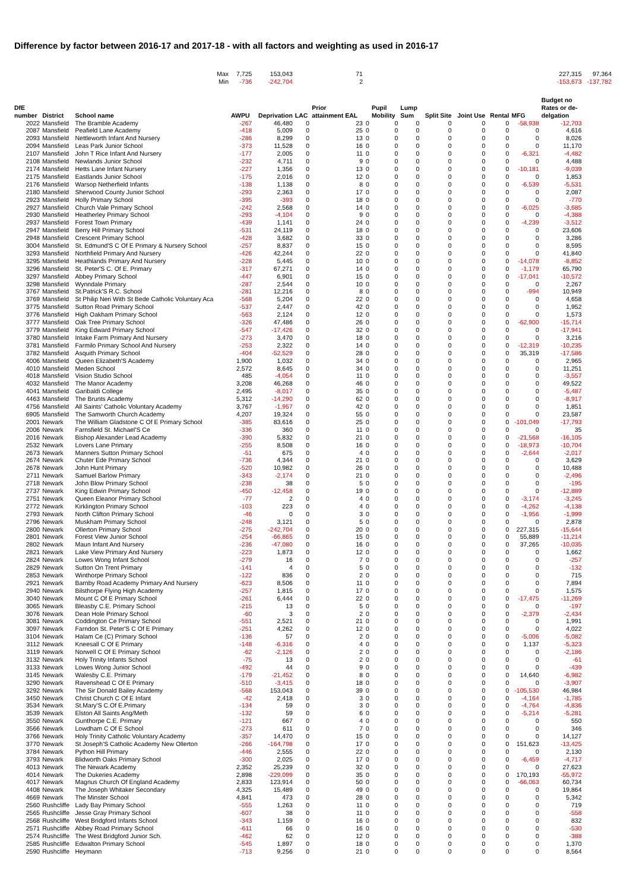Difference by factor between 2016-17 and 2017-18 - with all factors and weighting as used in 2016-17
| | | Max | 7,725 | 153,043 | | 71 | | | | | | | | 227,315 | 97,364 |
| | | Min | -736 | -242,704 | | 2 | | | | | | | | -153,673 | -137,782 |
| DfE number | District | School name | AWPU | Deprivation | LAC | Prior attainment EAL | | Pupil Mobility | Lump Sum | Split Site | Joint Use | Rental | MFG | Budget no Rates or de- delgation | |
| 2022 | Mansfield | The Bramble Academy | -267 | 46,480 | 0 | 23 | 0 | 0 | 0 | 0 | 0 | 0 | -58,938 | -12,703 | |
| 2087 | Mansfield | Peafield Lane Academy | -418 | 5,009 | 0 | 25 | 0 | 0 | 0 | 0 | 0 | 0 | 0 | 4,616 | |
| 2093 | Mansfield | Nettleworth Infant And Nursery | -286 | 8,299 | 0 | 13 | 0 | 0 | 0 | 0 | 0 | 0 | 0 | 8,026 | |
| 2094 | Mansfield | Leas Park Junior School | -373 | 11,528 | 0 | 16 | 0 | 0 | 0 | 0 | 0 | 0 | 0 | 11,170 | |
| 2107 | Mansfield | John T Rice Infant And Nursery | -177 | 2,005 | 0 | 11 | 0 | 0 | 0 | 0 | 0 | 0 | -6,321 | -4,482 | |
| 2108 | Mansfield | Newlands Junior School | -232 | 4,711 | 0 | 9 | 0 | 0 | 0 | 0 | 0 | 0 | 0 | 4,488 | |
| 2174 | Mansfield | Hetts Lane Infant Nursery | -227 | 1,356 | 0 | 13 | 0 | 0 | 0 | 0 | 0 | 0 | -10,181 | -9,039 | |
| 2175 | Mansfield | Eastlands Junior School | -175 | 2,016 | 0 | 12 | 0 | 0 | 0 | 0 | 0 | 0 | 0 | 1,853 | |
| 2176 | Mansfield | Warsop Netherfield Infants | -138 | 1,138 | 0 | 8 | 0 | 0 | 0 | 0 | 0 | 0 | -6,539 | -5,531 | |
| 2180 | Mansfield | Sherwood County Junior School | -293 | 2,363 | 0 | 17 | 0 | 0 | 0 | 0 | 0 | 0 | 0 | 2,087 | |
| 2923 | Mansfield | Holly Primary School | -395 | -393 | 0 | 18 | 0 | 0 | 0 | 0 | 0 | 0 | 0 | -770 | |
| 2927 | Mansfield | Church Vale Primary School | -242 | 2,568 | 0 | 14 | 0 | 0 | 0 | 0 | 0 | 0 | -6,025 | -3,685 | |
| 2930 | Mansfield | Heatherley Primary School | -293 | -4,104 | 0 | 9 | 0 | 0 | 0 | 0 | 0 | 0 | 0 | -4,388 | |
| 2937 | Mansfield | Forest Town Primary | -439 | 1,141 | 0 | 24 | 0 | 0 | 0 | 0 | 0 | 0 | -4,239 | -3,512 | |
| 2947 | Mansfield | Berry Hill Primary School | -531 | 24,119 | 0 | 18 | 0 | 0 | 0 | 0 | 0 | 0 | 0 | 23,606 | |
| 2948 | Mansfield | Crescent Primary School | -428 | 3,682 | 0 | 33 | 0 | 0 | 0 | 0 | 0 | 0 | 0 | 3,286 | |
| 3004 | Mansfield | St. Edmund'S C Of E Primary & Nursery School | -257 | 8,837 | 0 | 15 | 0 | 0 | 0 | 0 | 0 | 0 | 0 | 8,595 | |
| 3293 | Mansfield | Northfield Primary And Nursery | -426 | 42,244 | 0 | 22 | 0 | 0 | 0 | 0 | 0 | 0 | 0 | 41,840 | |
| 3295 | Mansfield | Heathlands Primary And Nursery | -228 | 5,445 | 0 | 10 | 0 | 0 | 0 | 0 | 0 | 0 | -14,078 | -8,852 | |
| 3296 | Mansfield | St. Peter'S C. Of E. Primary | -317 | 67,271 | 0 | 14 | 0 | 0 | 0 | 0 | 0 | 0 | -1,179 | 65,790 | |
| 3297 | Mansfield | Abbey Primary School | -447 | 6,901 | 0 | 15 | 0 | 0 | 0 | 0 | 0 | 0 | -17,041 | -10,572 | |
| 3298 | Mansfield | Wynndale Primary | -287 | 2,544 | 0 | 10 | 0 | 0 | 0 | 0 | 0 | 0 | 0 | 2,267 | |
| 3767 | Mansfield | St.Patrick'S R.C. School | -281 | 12,216 | 0 | 8 | 0 | 0 | 0 | 0 | 0 | 0 | -994 | 10,949 | |
| 3769 | Mansfield | St Philip Neri With St Bede Catholic Voluntary Aca | -568 | 5,204 | 0 | 22 | 0 | 0 | 0 | 0 | 0 | 0 | 0 | 4,658 | |
| 3775 | Mansfield | Sutton Road Primary School | -537 | 2,447 | 0 | 42 | 0 | 0 | 0 | 0 | 0 | 0 | 0 | 1,952 | |
| 3776 | Mansfield | High Oakham Primary School | -563 | 2,124 | 0 | 12 | 0 | 0 | 0 | 0 | 0 | 0 | 0 | 1,573 | |
| 3777 | Mansfield | Oak Tree Primary School | -326 | 47,486 | 0 | 26 | 0 | 0 | 0 | 0 | 0 | 0 | -62,900 | -15,714 | |
| 3779 | Mansfield | King Edward Primary School | -547 | -17,426 | 0 | 32 | 0 | 0 | 0 | 0 | 0 | 0 | 0 | -17,941 | |
| 3780 | Mansfield | Intake Farm Primary And Nursery | -273 | 3,470 | 0 | 18 | 0 | 0 | 0 | 0 | 0 | 0 | 0 | 3,216 | |
| 3781 | Mansfield | Farmilo Primary School And Nursery | -253 | 2,322 | 0 | 14 | 0 | 0 | 0 | 0 | 0 | 0 | -12,319 | -10,235 | |
| 3782 | Mansfield | Asquith Primary School | -404 | -52,529 | 0 | 28 | 0 | 0 | 0 | 0 | 0 | 0 | 35,319 | -17,586 | |
| 4006 | Mansfield | Queen Elizabeth'S Academy | 1,900 | 1,032 | 0 | 34 | 0 | 0 | 0 | 0 | 0 | 0 | 0 | 2,965 | |
| 4010 | Mansfield | Meden School | 2,572 | 8,645 | 0 | 34 | 0 | 0 | 0 | 0 | 0 | 0 | 0 | 11,251 | |
| 4018 | Mansfield | Vision Studio School | 485 | -4,054 | 0 | 11 | 0 | 0 | 0 | 0 | 0 | 0 | 0 | -3,557 | |
| 4032 | Mansfield | The Manor Academy | 3,208 | 46,268 | 0 | 46 | 0 | 0 | 0 | 0 | 0 | 0 | 0 | 49,522 | |
| 4041 | Mansfield | Garibaldi College | 2,495 | -8,017 | 0 | 35 | 0 | 0 | 0 | 0 | 0 | 0 | 0 | -5,487 | |
| 4463 | Mansfield | The Brunts Academy | 5,312 | -14,290 | 0 | 62 | 0 | 0 | 0 | 0 | 0 | 0 | 0 | -8,917 | |
| 4756 | Mansfield | All Saints' Catholic Voluntary Academy | 3,767 | -1,957 | 0 | 42 | 0 | 0 | 0 | 0 | 0 | 0 | 0 | 1,851 | |
| 6905 | Mansfield | The Samworth Church Academy | 4,207 | 19,324 | 0 | 55 | 0 | 0 | 0 | 0 | 0 | 0 | 0 | 23,587 | |
| 2001 | Newark | The William Gladstone C Of E Primary School | -385 | 83,616 | 0 | 25 | 0 | 0 | 0 | 0 | 0 | 0 | -101,049 | -17,793 | |
| 2006 | Newark | Farnsfield St. Michael'S Ce | -336 | 360 | 0 | 11 | 0 | 0 | 0 | 0 | 0 | 0 | 0 | 35 | |
| 2016 | Newark | Bishop Alexander Lead Academy | -390 | 5,832 | 0 | 21 | 0 | 0 | 0 | 0 | 0 | 0 | -21,568 | -16,105 | |
| 2532 | Newark | Lovers Lane Primary | -255 | 8,508 | 0 | 16 | 0 | 0 | 0 | 0 | 0 | 0 | -18,973 | -10,704 | |
| 2673 | Newark | Manners Sutton Primary School | -51 | 675 | 0 | 4 | 0 | 0 | 0 | 0 | 0 | 0 | -2,644 | -2,017 | |
| 2674 | Newark | Chuter Ede Primary School | -736 | 4,344 | 0 | 21 | 0 | 0 | 0 | 0 | 0 | 0 | 0 | 3,629 | |
| 2678 | Newark | John Hunt Primary | -520 | 10,982 | 0 | 26 | 0 | 0 | 0 | 0 | 0 | 0 | 0 | 10,488 | |
| 2711 | Newark | Samuel Barlow Primary | -343 | -2,174 | 0 | 21 | 0 | 0 | 0 | 0 | 0 | 0 | 0 | -2,496 | |
| 2718 | Newark | John Blow Primary School | -238 | 38 | 0 | 5 | 0 | 0 | 0 | 0 | 0 | 0 | 0 | -195 | |
| 2737 | Newark | King Edwin Primary School | -450 | -12,458 | 0 | 19 | 0 | 0 | 0 | 0 | 0 | 0 | 0 | -12,889 | |
| 2751 | Newark | Queen Eleanor Primary School | -77 | 2 | 0 | 4 | 0 | 0 | 0 | 0 | 0 | 0 | -3,174 | -3,245 | |
| 2772 | Newark | Kirklington Primary School | -103 | 223 | 0 | 4 | 0 | 0 | 0 | 0 | 0 | 0 | -4,262 | -4,138 | |
| 2793 | Newark | North Clifton Primary School | -46 | 0 | 0 | 3 | 0 | 0 | 0 | 0 | 0 | 0 | -1,956 | -1,999 | |
| 2796 | Newark | Muskham Primary School | -248 | 3,121 | 0 | 5 | 0 | 0 | 0 | 0 | 0 | 0 | 0 | 2,878 | |
| 2800 | Newark | Ollerton Primary School | -275 | -242,704 | 0 | 20 | 0 | 0 | 0 | 0 | 0 | 0 | 227,315 | -15,644 | |
| 2801 | Newark | Forest View Junior School | -254 | -66,865 | 0 | 15 | 0 | 0 | 0 | 0 | 0 | 0 | 55,889 | -11,214 | |
| 2802 | Newark | Maun Infant And Nursery | -236 | -47,080 | 0 | 16 | 0 | 0 | 0 | 0 | 0 | 0 | 37,265 | -10,035 | |
| 2821 | Newark | Lake View Primary And Nursery | -223 | 1,873 | 0 | 12 | 0 | 0 | 0 | 0 | 0 | 0 | 0 | 1,662 | |
| 2824 | Newark | Lowes Wong Infant School | -279 | 16 | 0 | 7 | 0 | 0 | 0 | 0 | 0 | 0 | 0 | -257 | |
| 2829 | Newark | Sutton On Trent Primary | -141 | 4 | 0 | 5 | 0 | 0 | 0 | 0 | 0 | 0 | 0 | -132 | |
| 2853 | Newark | Winthorpe Primary School | -122 | 836 | 0 | 2 | 0 | 0 | 0 | 0 | 0 | 0 | 0 | 715 | |
| 2921 | Newark | Barnby Road Academy Primary And Nursery | -623 | 8,506 | 0 | 11 | 0 | 0 | 0 | 0 | 0 | 0 | 0 | 7,894 | |
| 2940 | Newark | Bilsthorpe Flying High Academy | -257 | 1,815 | 0 | 17 | 0 | 0 | 0 | 0 | 0 | 0 | 0 | 1,575 | |
| 3040 | Newark | Mount C Of E Primary School | -261 | 6,444 | 0 | 22 | 0 | 0 | 0 | 0 | 0 | 0 | -17,475 | -11,269 | |
| 3065 | Newark | Bleasby C.E. Primary School | -215 | 13 | 0 | 5 | 0 | 0 | 0 | 0 | 0 | 0 | 0 | -197 | |
| 3076 | Newark | Dean Hole Primary School | -60 | 3 | 0 | 2 | 0 | 0 | 0 | 0 | 0 | 0 | -2,379 | -2,434 | |
| 3081 | Newark | Coddington Ce Primary School | -551 | 2,521 | 0 | 21 | 0 | 0 | 0 | 0 | 0 | 0 | 0 | 1,991 | |
| 3097 | Newark | Farndon St. Peter'S C Of E Primary | -251 | 4,262 | 0 | 12 | 0 | 0 | 0 | 0 | 0 | 0 | 0 | 4,022 | |
| 3104 | Newark | Halam Ce (C) Primary School | -136 | 57 | 0 | 2 | 0 | 0 | 0 | 0 | 0 | 0 | -5,006 | -5,082 | |
| 3112 | Newark | Kneesall C Of E Primary | -148 | -6,316 | 0 | 4 | 0 | 0 | 0 | 0 | 0 | 0 | 1,137 | -5,323 | |
| 3119 | Newark | Norwell C Of E Primary School | -62 | -2,126 | 0 | 2 | 0 | 0 | 0 | 0 | 0 | 0 | 0 | -2,186 | |
| 3132 | Newark | Holy Trinity Infants School | -75 | 13 | 0 | 2 | 0 | 0 | 0 | 0 | 0 | 0 | 0 | -61 | |
| 3133 | Newark | Lowes Wong Junior School | -492 | 44 | 0 | 9 | 0 | 0 | 0 | 0 | 0 | 0 | 0 | -439 | |
| 3145 | Newark | Walesby C.E. Primary | -179 | -21,452 | 0 | 8 | 0 | 0 | 0 | 0 | 0 | 0 | 14,640 | -6,982 | |
| 3290 | Newark | Ravenshead C Of E Primary | -510 | -3,415 | 0 | 18 | 0 | 0 | 0 | 0 | 0 | 0 | 0 | -3,907 | |
| 3292 | Newark | The Sir Donald Bailey Academy | -568 | 153,043 | 0 | 39 | 0 | 0 | 0 | 0 | 0 | 0 | -105,530 | 46,984 | |
| 3450 | Newark | Christ Church C Of E Infant | -42 | 2,418 | 0 | 3 | 0 | 0 | 0 | 0 | 0 | 0 | -4,164 | -1,785 | |
| 3534 | Newark | St.Mary'S C.Of E.Primary | -134 | 59 | 0 | 3 | 0 | 0 | 0 | 0 | 0 | 0 | -4,764 | -4,836 | |
| 3539 | Newark | Elston All Saints Ang/Meth | -132 | 59 | 0 | 6 | 0 | 0 | 0 | 0 | 0 | 0 | -5,214 | -5,281 | |
| 3550 | Newark | Gunthorpe C.E. Primary | -121 | 667 | 0 | 4 | 0 | 0 | 0 | 0 | 0 | 0 | 0 | 550 | |
| 3566 | Newark | Lowdham C Of E School | -273 | 611 | 0 | 7 | 0 | 0 | 0 | 0 | 0 | 0 | 0 | 346 | |
| 3766 | Newark | Holy Trinity Catholic Voluntary Academy | -357 | 14,470 | 0 | 15 | 0 | 0 | 0 | 0 | 0 | 0 | 0 | 14,127 | |
| 3770 | Newark | St Joseph'S Catholic Academy New Ollerton | -266 | -164,798 | 0 | 17 | 0 | 0 | 0 | 0 | 0 | 0 | 151,623 | -13,425 | |
| 3784 | Newark | Python Hill Primary | -446 | 2,555 | 0 | 22 | 0 | 0 | 0 | 0 | 0 | 0 | 0 | 2,130 | |
| 3793 | Newark | Blidworth Oaks Primary School | -300 | 2,025 | 0 | 17 | 0 | 0 | 0 | 0 | 0 | 0 | -6,459 | -4,717 | |
| 4013 | Newark | The Newark Academy | 2,352 | 25,239 | 0 | 32 | 0 | 0 | 0 | 0 | 0 | 0 | 0 | 27,623 | |
| 4014 | Newark | The Dukeries Academy | 2,898 | -229,099 | 0 | 35 | 0 | 0 | 0 | 0 | 0 | 0 | 170,193 | -55,972 | |
| 4017 | Newark | Magnus Church Of England Academy | 2,833 | 123,914 | 0 | 50 | 0 | 0 | 0 | 0 | 0 | 0 | -66,063 | 60,734 | |
| 4408 | Newark | The Joseph Whitaker Secondary | 4,325 | 15,489 | 0 | 49 | 0 | 0 | 0 | 0 | 0 | 0 | 0 | 19,864 | |
| 4669 | Newark | The Minster School | 4,841 | 473 | 0 | 28 | 0 | 0 | 0 | 0 | 0 | 0 | 0 | 5,342 | |
| 2560 | Rushcliffe | Lady Bay Primary School | -555 | 1,263 | 0 | 11 | 0 | 0 | 0 | 0 | 0 | 0 | 0 | 719 | |
| 2565 | Rushcliffe | Jesse Gray Primary School | -607 | 38 | 0 | 11 | 0 | 0 | 0 | 0 | 0 | 0 | 0 | -558 | |
| 2568 | Rushcliffe | West Bridgford Infants School | -343 | 1,159 | 0 | 16 | 0 | 0 | 0 | 0 | 0 | 0 | 0 | 832 | |
| 2571 | Rushcliffe | Abbey Road Primary School | -611 | 66 | 0 | 16 | 0 | 0 | 0 | 0 | 0 | 0 | 0 | -530 | |
| 2574 | Rushcliffe | The West Bridgford Junior Sch. | -462 | 62 | 0 | 12 | 0 | 0 | 0 | 0 | 0 | 0 | 0 | -388 | |
| 2585 | Rushcliffe | Edwalton Primary School | -545 | 1,897 | 0 | 18 | 0 | 0 | 0 | 0 | 0 | 0 | 0 | 1,370 | |
| 2590 | Rushcliffe | Heymann | -713 | 9,256 | 0 | 21 | 0 | 0 | 0 | 0 | 0 | 0 | 0 | 8,564 | |